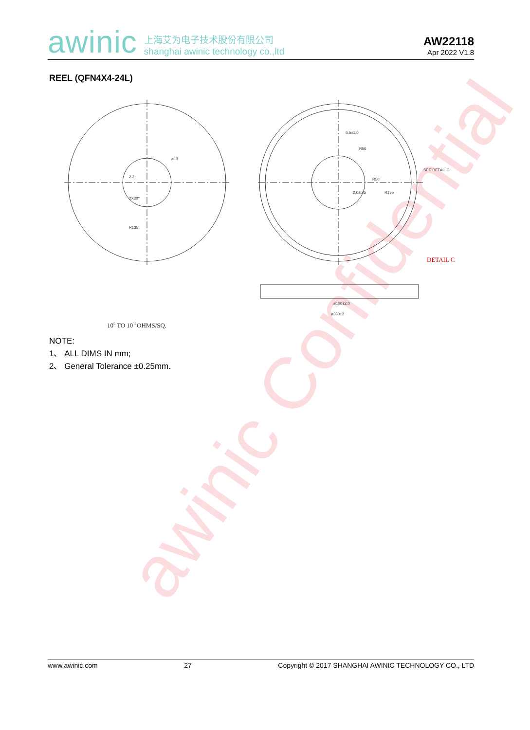awinic
上海艾为电子技术股份有限公司
shanghai awinic technology co.,ltd
AW22118
Apr 2022 V1.8
REEL (QFN4X4-24L)
awinic Confidential
ø13
2.2
2X30°
R135
6.5±1.0
R56
R50
2.0±0.5
R135
SEE DETAIL C
ø100±2.0
ø330±2
105 TO 1011OHMS/SQ.
DETAIL C
NOTE:
1、 ALL DIMS IN mm;
2、 General Tolerance ±0.25mm.
www.awinic.com 27 Copyright © 2017 SHANGHAI AWINIC TECHNOLOGY CO., LTD